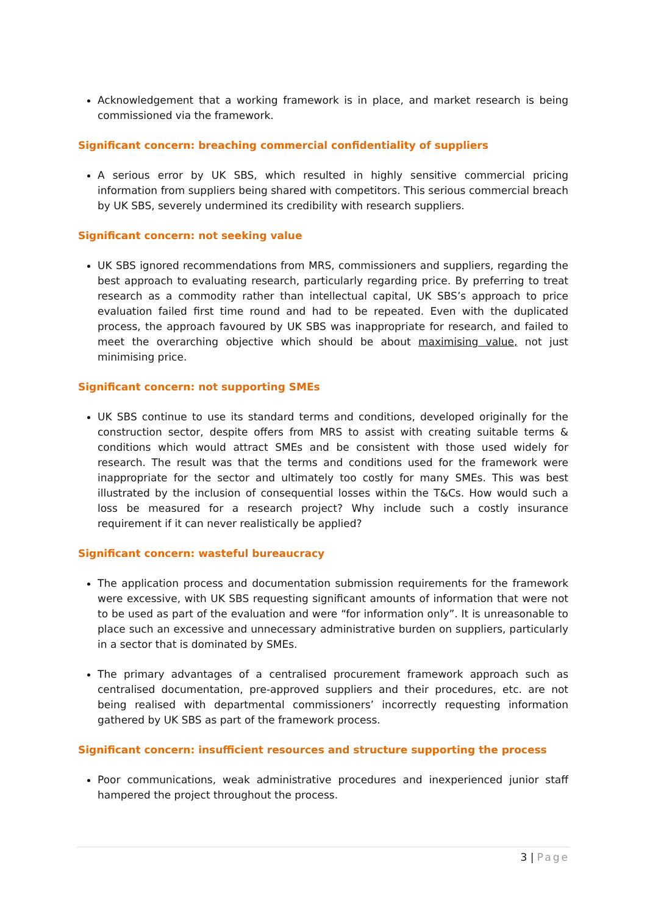Acknowledgement that a working framework is in place, and market research is being commissioned via the framework.
Significant concern: breaching commercial confidentiality of suppliers
A serious error by UK SBS, which resulted in highly sensitive commercial pricing information from suppliers being shared with competitors. This serious commercial breach by UK SBS, severely undermined its credibility with research suppliers.
Significant concern: not seeking value
UK SBS ignored recommendations from MRS, commissioners and suppliers, regarding the best approach to evaluating research, particularly regarding price. By preferring to treat research as a commodity rather than intellectual capital, UK SBS’s approach to price evaluation failed first time round and had to be repeated. Even with the duplicated process, the approach favoured by UK SBS was inappropriate for research, and failed to meet the overarching objective which should be about maximising value, not just minimising price.
Significant concern: not supporting SMEs
UK SBS continue to use its standard terms and conditions, developed originally for the construction sector, despite offers from MRS to assist with creating suitable terms & conditions which would attract SMEs and be consistent with those used widely for research. The result was that the terms and conditions used for the framework were inappropriate for the sector and ultimately too costly for many SMEs. This was best illustrated by the inclusion of consequential losses within the T&Cs. How would such a loss be measured for a research project? Why include such a costly insurance requirement if it can never realistically be applied?
Significant concern: wasteful bureaucracy
The application process and documentation submission requirements for the framework were excessive, with UK SBS requesting significant amounts of information that were not to be used as part of the evaluation and were “for information only”. It is unreasonable to place such an excessive and unnecessary administrative burden on suppliers, particularly in a sector that is dominated by SMEs.
The primary advantages of a centralised procurement framework approach such as centralised documentation, pre-approved suppliers and their procedures, etc. are not being realised with departmental commissioners’ incorrectly requesting information gathered by UK SBS as part of the framework process.
Significant concern: insufficient resources and structure supporting the process
Poor communications, weak administrative procedures and inexperienced junior staff hampered the project throughout the process.
3 | Page